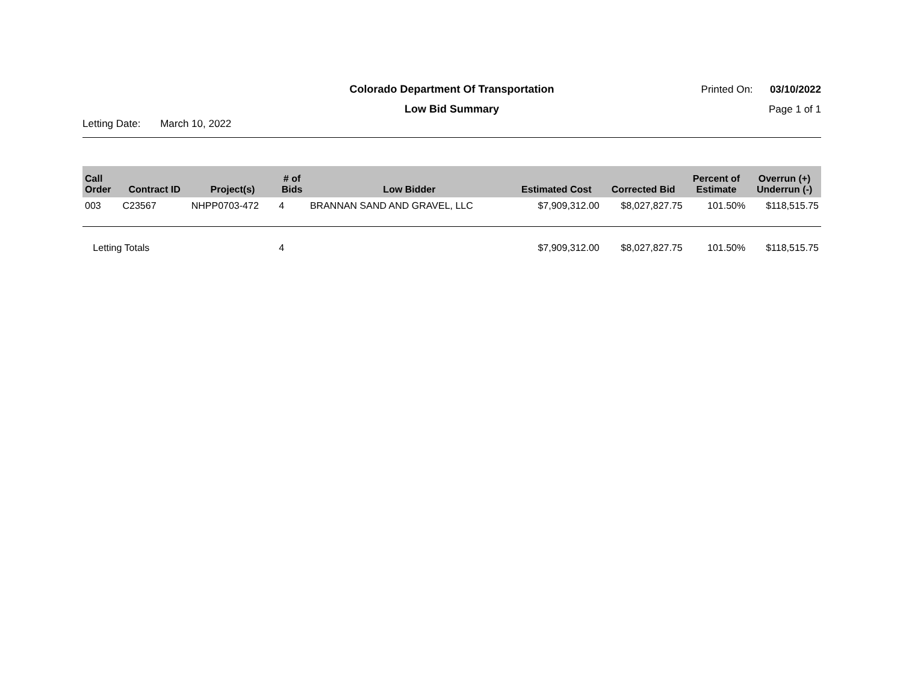Colorado Department Of Transportation
Printed On: 03/10/2022
Low Bid Summary
Page 1 of 1
Letting Date: March 10, 2022
| Call Order | Contract ID | Project(s) | # of Bids | Low Bidder | Estimated Cost | Corrected Bid | Percent of Estimate | Overrun (+) Underrun (-) |
| --- | --- | --- | --- | --- | --- | --- | --- | --- |
| 003 | C23567 | NHPP0703-472 | 4 | BRANNAN SAND AND GRAVEL, LLC | $7,909,312.00 | $8,027,827.75 | 101.50% | $118,515.75 |
| Letting Totals | | | 4 | | $7,909,312.00 | $8,027,827.75 | 101.50% | $118,515.75 |